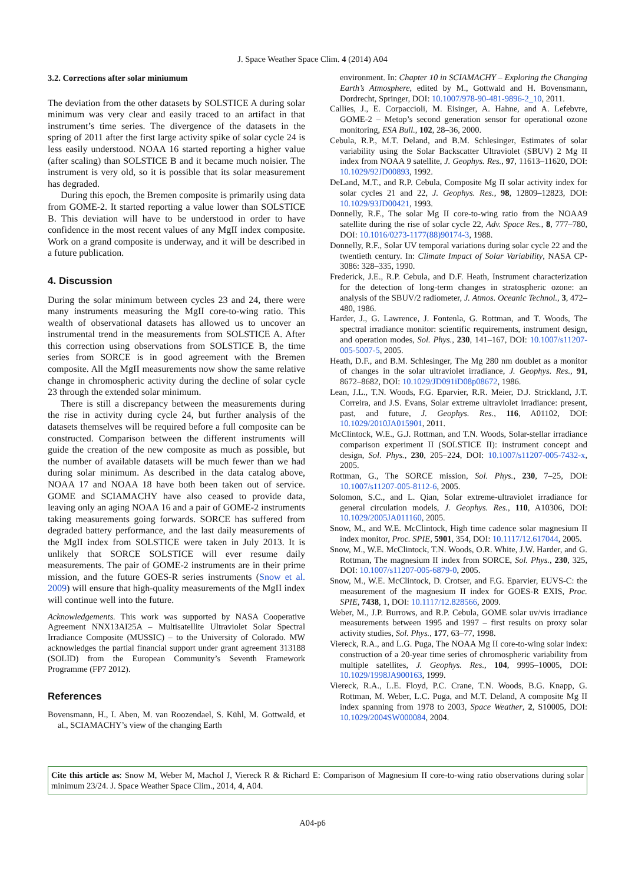J. Space Weather Space Clim. 4 (2014) A04
3.2. Corrections after solar miniumum
The deviation from the other datasets by SOLSTICE A during solar minimum was very clear and easily traced to an artifact in that instrument’s time series. The divergence of the datasets in the spring of 2011 after the first large activity spike of solar cycle 24 is less easily understood. NOAA 16 started reporting a higher value (after scaling) than SOLSTICE B and it became much noisier. The instrument is very old, so it is possible that its solar measurement has degraded.
During this epoch, the Bremen composite is primarily using data from GOME-2. It started reporting a value lower than SOLSTICE B. This deviation will have to be understood in order to have confidence in the most recent values of any MgII index composite. Work on a grand composite is underway, and it will be described in a future publication.
4. Discussion
During the solar minimum between cycles 23 and 24, there were many instruments measuring the MgII core-to-wing ratio. This wealth of observational datasets has allowed us to uncover an instrumental trend in the measurements from SOLSTICE A. After this correction using observations from SOLSTICE B, the time series from SORCE is in good agreement with the Bremen composite. All the MgII measurements now show the same relative change in chromospheric activity during the decline of solar cycle 23 through the extended solar minimum.
There is still a discrepancy between the measurements during the rise in activity during cycle 24, but further analysis of the datasets themselves will be required before a full composite can be constructed. Comparison between the different instruments will guide the creation of the new composite as much as possible, but the number of available datasets will be much fewer than we had during solar minimum. As described in the data catalog above, NOAA 17 and NOAA 18 have both been taken out of service. GOME and SCIAMACHY have also ceased to provide data, leaving only an aging NOAA 16 and a pair of GOME-2 instruments taking measurements going forwards. SORCE has suffered from degraded battery performance, and the last daily measurements of the MgII index from SOLSTICE were taken in July 2013. It is unlikely that SORCE SOLSTICE will ever resume daily measurements. The pair of GOME-2 instruments are in their prime mission, and the future GOES-R series instruments (Snow et al. 2009) will ensure that high-quality measurements of the MgII index will continue well into the future.
Acknowledgements. This work was supported by NASA Cooperative Agreement NNX13AI25A – Multisatellite Ultraviolet Solar Spectral Irradiance Composite (MUSSIC) – to the University of Colorado. MW acknowledges the partial financial support under grant agreement 313188 (SOLID) from the European Community’s Seventh Framework Programme (FP7 2012).
References
Bovensmann, H., I. Aben, M. van Roozendael, S. Kühl, M. Gottwald, et al., SCIAMACHY’s view of the changing Earth
environment. In: Chapter 10 in SCIAMACHY – Exploring the Changing Earth’s Atmosphere, edited by M., Gottwald and H. Bovensmann, Dordrecht, Springer, DOI: 10.1007/978-90-481-9896-2_10, 2011.
Callies, J., E. Corpaccioli, M. Eisinger, A. Hahne, and A. Lefebvre, GOME-2 – Metop’s second generation sensor for operational ozone monitoring, ESA Bull., 102, 28–36, 2000.
Cebula, R.P., M.T. Deland, and B.M. Schlesinger, Estimates of solar variability using the Solar Backscatter Ultraviolet (SBUV) 2 Mg II index from NOAA 9 satellite, J. Geophys. Res., 97, 11613–11620, DOI: 10.1029/92JD00893, 1992.
DeLand, M.T., and R.P. Cebula, Composite Mg II solar activity index for solar cycles 21 and 22, J. Geophys. Res., 98, 12809–12823, DOI: 10.1029/93JD00421, 1993.
Donnelly, R.F., The solar Mg II core-to-wing ratio from the NOAA9 satellite during the rise of solar cycle 22, Adv. Space Res., 8, 777–780, DOI: 10.1016/0273-1177(88)90174-3, 1988.
Donnelly, R.F., Solar UV temporal variations during solar cycle 22 and the twentieth century. In: Climate Impact of Solar Variability, NASA CP-3086: 328–335, 1990.
Frederick, J.E., R.P. Cebula, and D.F. Heath, Instrument characterization for the detection of long-term changes in stratospheric ozone: an analysis of the SBUV/2 radiometer, J. Atmos. Oceanic Technol., 3, 472–480, 1986.
Harder, J., G. Lawrence, J. Fontenla, G. Rottman, and T. Woods, The spectral irradiance monitor: scientific requirements, instrument design, and operation modes, Sol. Phys., 230, 141–167, DOI: 10.1007/s11207-005-5007-5, 2005.
Heath, D.F., and B.M. Schlesinger, The Mg 280 nm doublet as a monitor of changes in the solar ultraviolet irradiance, J. Geophys. Res., 91, 8672–8682, DOI: 10.1029/JD091iD08p08672, 1986.
Lean, J.L., T.N. Woods, F.G. Eparvier, R.R. Meier, D.J. Strickland, J.T. Correira, and J.S. Evans, Solar extreme ultraviolet irradiance: present, past, and future, J. Geophys. Res., 116, A01102, DOI: 10.1029/2010JA015901, 2011.
McClintock, W.E., G.J. Rottman, and T.N. Woods, Solar-stellar irradiance comparison experiment II (SOLSTICE II): instrument concept and design, Sol. Phys., 230, 205–224, DOI: 10.1007/s11207-005-7432-x, 2005.
Rottman, G., The SORCE mission, Sol. Phys., 230, 7–25, DOI: 10.1007/s11207-005-8112-6, 2005.
Solomon, S.C., and L. Qian, Solar extreme-ultraviolet irradiance for general circulation models, J. Geophys. Res., 110, A10306, DOI: 10.1029/2005JA011160, 2005.
Snow, M., and W.E. McClintock, High time cadence solar magnesium II index monitor, Proc. SPIE, 5901, 354, DOI: 10.1117/12.617044, 2005.
Snow, M., W.E. McClintock, T.N. Woods, O.R. White, J.W. Harder, and G. Rottman, The magnesium II index from SORCE, Sol. Phys., 230, 325, DOI: 10.1007/s11207-005-6879-0, 2005.
Snow, M., W.E. McClintock, D. Crotser, and F.G. Eparvier, EUVS-C: the measurement of the magnesium II index for GOES-R EXIS, Proc. SPIE, 7438, 1, DOI: 10.1117/12.828566, 2009.
Weber, M., J.P. Burrows, and R.P. Cebula, GOME solar uv/vis irradiance measurements between 1995 and 1997 – first results on proxy solar activity studies, Sol. Phys., 177, 63–77, 1998.
Viereck, R.A., and L.G. Puga, The NOAA Mg II core-to-wing solar index: construction of a 20-year time series of chromospheric variability from multiple satellites, J. Geophys. Res., 104, 9995–10005, DOI: 10.1029/1998JA900163, 1999.
Viereck, R.A., L.E. Floyd, P.C. Crane, T.N. Woods, B.G. Knapp, G. Rottman, M. Weber, L.C. Puga, and M.T. Deland, A composite Mg II index spanning from 1978 to 2003, Space Weather, 2, S10005, DOI: 10.1029/2004SW000084, 2004.
Cite this article as: Snow M, Weber M, Machol J, Viereck R & Richard E: Comparison of Magnesium II core-to-wing ratio observations during solar minimum 23/24. J. Space Weather Space Clim., 2014, 4, A04.
A04-p6